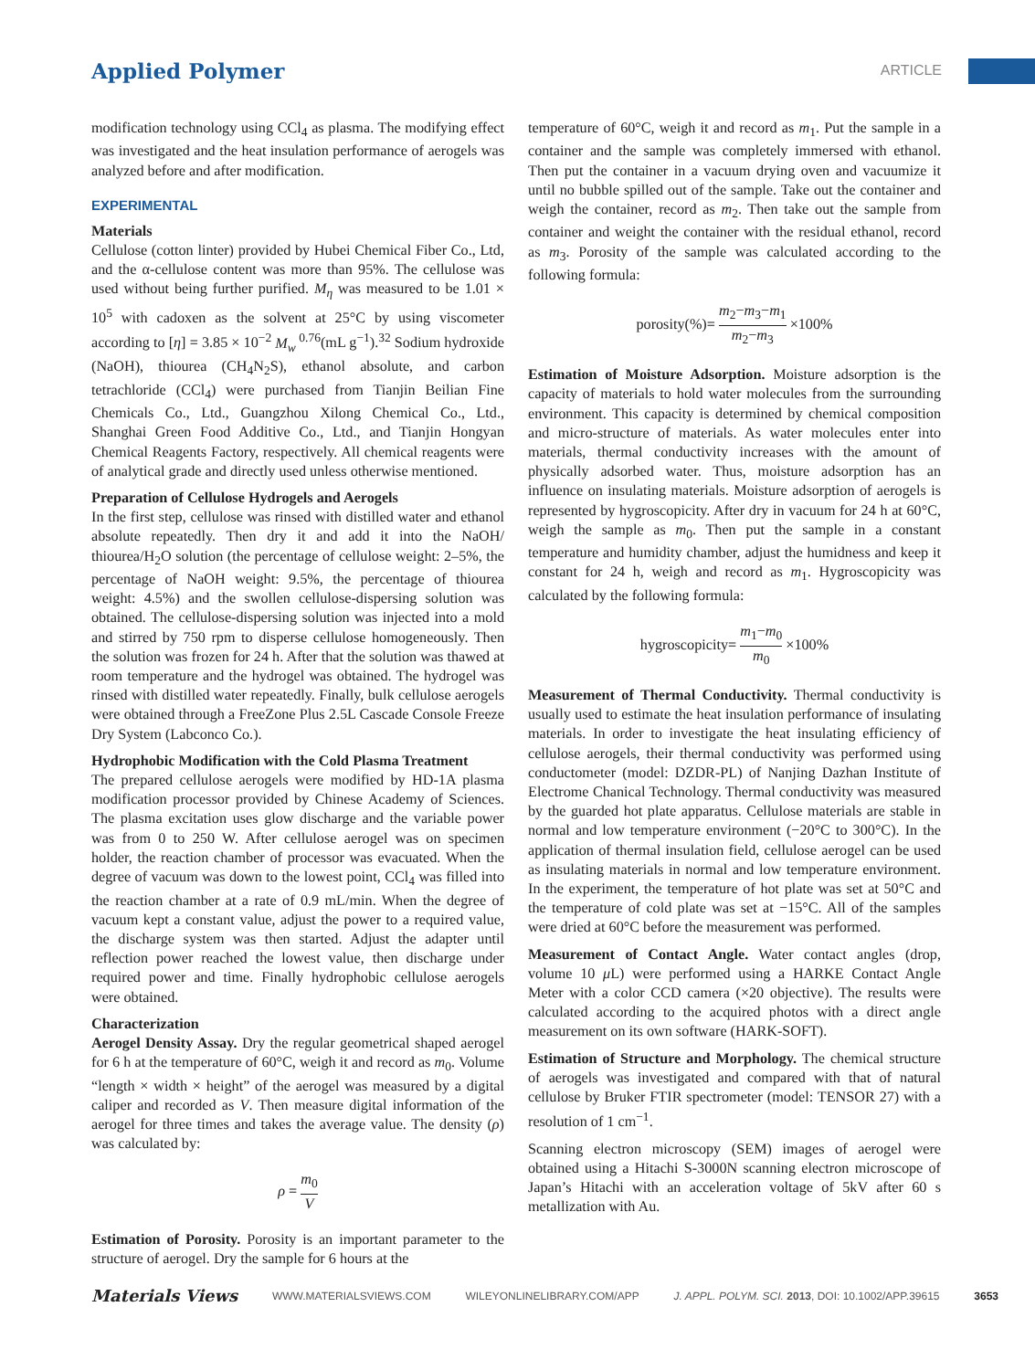Applied Polymer ARTICLE
modification technology using CCl<sub>4</sub> as plasma. The modifying effect was investigated and the heat insulation performance of aerogels was analyzed before and after modification.
EXPERIMENTAL
Materials
Cellulose (cotton linter) provided by Hubei Chemical Fiber Co., Ltd, and the α-cellulose content was more than 95%. The cellulose was used without being further purified. M<sub>η</sub> was measured to be 1.01 × 10<sup>5</sup> with cadoxen as the solvent at 25°C by using viscometer according to [η] = 3.85 × 10<sup>−2</sup> M<sub>w</sub><sup>0.76</sup>(mL g<sup>−1</sup>).<sup>32</sup> Sodium hydroxide (NaOH), thiourea (CH<sub>4</sub>N<sub>2</sub>S), ethanol absolute, and carbon tetrachloride (CCl<sub>4</sub>) were purchased from Tianjin Beilian Fine Chemicals Co., Ltd., Guangzhou Xilong Chemical Co., Ltd., Shanghai Green Food Additive Co., Ltd., and Tianjin Hongyan Chemical Reagents Factory, respectively. All chemical reagents were of analytical grade and directly used unless otherwise mentioned.
Preparation of Cellulose Hydrogels and Aerogels
In the first step, cellulose was rinsed with distilled water and ethanol absolute repeatedly. Then dry it and add it into the NaOH/ thiourea/H<sub>2</sub>O solution (the percentage of cellulose weight: 2–5%, the percentage of NaOH weight: 9.5%, the percentage of thiourea weight: 4.5%) and the swollen cellulose-dispersing solution was obtained. The cellulose-dispersing solution was injected into a mold and stirred by 750 rpm to disperse cellulose homogeneously. Then the solution was frozen for 24 h. After that the solution was thawed at room temperature and the hydrogel was obtained. The hydrogel was rinsed with distilled water repeatedly. Finally, bulk cellulose aerogels were obtained through a FreeZone Plus 2.5L Cascade Console Freeze Dry System (Labconco Co.).
Hydrophobic Modification with the Cold Plasma Treatment
The prepared cellulose aerogels were modified by HD-1A plasma modification processor provided by Chinese Academy of Sciences. The plasma excitation uses glow discharge and the variable power was from 0 to 250 W. After cellulose aerogel was on specimen holder, the reaction chamber of processor was evacuated. When the degree of vacuum was down to the lowest point, CCl<sub>4</sub> was filled into the reaction chamber at a rate of 0.9 mL/min. When the degree of vacuum kept a constant value, adjust the power to a required value, the discharge system was then started. Adjust the adapter until reflection power reached the lowest value, then discharge under required power and time. Finally hydrophobic cellulose aerogels were obtained.
Characterization
Aerogel Density Assay. Dry the regular geometrical shaped aerogel for 6 h at the temperature of 60°C, weigh it and record as m<sub>0</sub>. Volume “length × width × height” of the aerogel was measured by a digital caliper and recorded as V. Then measure digital information of the aerogel for three times and takes the average value. The density (ρ) was calculated by:
ρ = m<sub>0</sub> V
Estimation of Porosity. Porosity is an important parameter to the structure of aerogel. Dry the sample for 6 hours at the
temperature of 60°C, weigh it and record as m<sub>1</sub>. Put the sample in a container and the sample was completely immersed with ethanol. Then put the container in a vacuum drying oven and vacuumize it until no bubble spilled out of the sample. Take out the container and weigh the container, record as m<sub>2</sub>. Then take out the sample from container and weight the container with the residual ethanol, record as m<sub>3</sub>. Porosity of the sample was calculated according to the following formula:
porosity(%)= m<sub>2</sub>−m<sub>3</sub>−m<sub>1</sub> m<sub>2</sub>−m<sub>3</sub> ×100%
Estimation of Moisture Adsorption. Moisture adsorption is the capacity of materials to hold water molecules from the surrounding environment. This capacity is determined by chemical composition and micro-structure of materials. As water molecules enter into materials, thermal conductivity increases with the amount of physically adsorbed water. Thus, moisture adsorption has an influence on insulating materials. Moisture adsorption of aerogels is represented by hygroscopicity. After dry in vacuum for 24 h at 60°C, weigh the sample as m<sub>0</sub>. Then put the sample in a constant temperature and humidity chamber, adjust the humidness and keep it constant for 24 h, weigh and record as m<sub>1</sub>. Hygroscopicity was calculated by the following formula:
hygroscopicity= m<sub>1</sub>−m<sub>0</sub> m<sub>0</sub> ×100%
Measurement of Thermal Conductivity. Thermal conductivity is usually used to estimate the heat insulation performance of insulating materials. In order to investigate the heat insulating efficiency of cellulose aerogels, their thermal conductivity was performed using conductometer (model: DZDR-PL) of Nanjing Dazhan Institute of Electrome Chanical Technology. Thermal conductivity was measured by the guarded hot plate apparatus. Cellulose materials are stable in normal and low temperature environment (−20°C to 300°C). In the application of thermal insulation field, cellulose aerogel can be used as insulating materials in normal and low temperature environment. In the experiment, the temperature of hot plate was set at 50°C and the temperature of cold plate was set at −15°C. All of the samples were dried at 60°C before the measurement was performed.
Measurement of Contact Angle. Water contact angles (drop, volume 10 μ L) were performed using a HARKE Contact Angle Meter with a color CCD camera (×20 objective). The results were calculated according to the acquired photos with a direct angle measurement on its own software (HARK-SOFT).
Estimation of Structure and Morphology. The chemical structure of aerogels was investigated and compared with that of natural cellulose by Bruker FTIR spectrometer (model: TENSOR 27) with a resolution of 1 cm<sup>−1</sup>.
Scanning electron microscopy (SEM) images of aerogel were obtained using a Hitachi S-3000N scanning electron microscope of Japan’s Hitachi with an acceleration voltage of 5kV after 60 s metallization with Au.
Materials Views WWW.MATERIALSVIEWS.COM WILEYONLINELIBRARY.COM/APP J. APPL. POLYM. SCI. 2013, DOI: 10.1002/APP.39615 3653